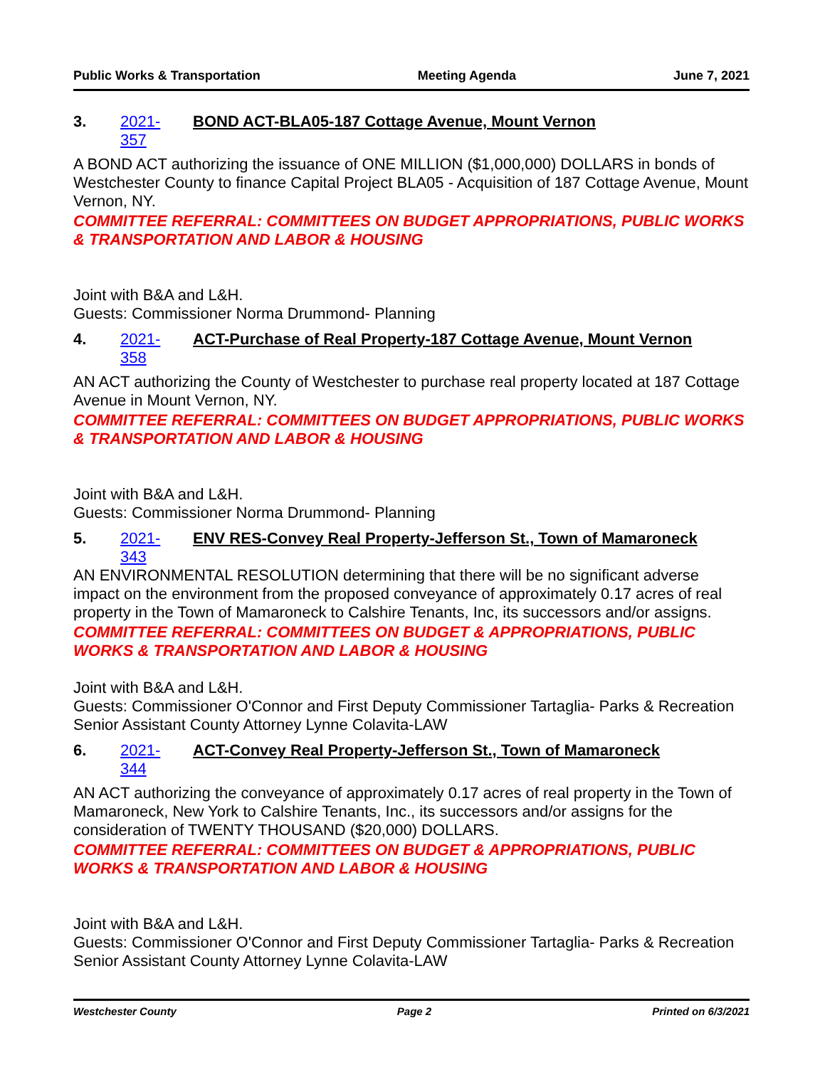Public Works & Transportation Meeting Agenda June 7, 2021
3. 2021-357 BOND ACT-BLA05-187 Cottage Avenue, Mount Vernon
A BOND ACT authorizing the issuance of ONE MILLION ($1,000,000) DOLLARS in bonds of Westchester County to finance Capital Project BLA05 - Acquisition of 187 Cottage Avenue, Mount Vernon, NY.
COMMITTEE REFERRAL: COMMITTEES ON BUDGET APPROPRIATIONS, PUBLIC WORKS & TRANSPORTATION AND LABOR & HOUSING
Joint with B&A and L&H.
Guests: Commissioner Norma Drummond- Planning
4. 2021-358 ACT-Purchase of Real Property-187 Cottage Avenue, Mount Vernon
AN ACT authorizing the County of Westchester to purchase real property located at 187 Cottage Avenue in Mount Vernon, NY.
COMMITTEE REFERRAL: COMMITTEES ON BUDGET APPROPRIATIONS, PUBLIC WORKS & TRANSPORTATION AND LABOR & HOUSING
Joint with B&A and L&H.
Guests: Commissioner Norma Drummond- Planning
5. 2021-343 ENV RES-Convey Real Property-Jefferson St., Town of Mamaroneck
AN ENVIRONMENTAL RESOLUTION determining that there will be no significant adverse impact on the environment from the proposed conveyance of approximately 0.17 acres of real property in the Town of Mamaroneck to Calshire Tenants, Inc, its successors and/or assigns.
COMMITTEE REFERRAL: COMMITTEES ON BUDGET & APPROPRIATIONS, PUBLIC WORKS & TRANSPORTATION AND LABOR & HOUSING
Joint with B&A and L&H.
Guests: Commissioner O'Connor and First Deputy Commissioner Tartaglia- Parks & Recreation
Senior Assistant County Attorney Lynne Colavita-LAW
6. 2021-344 ACT-Convey Real Property-Jefferson St., Town of Mamaroneck
AN ACT authorizing the conveyance of approximately 0.17 acres of real property in the Town of Mamaroneck, New York to Calshire Tenants, Inc., its successors and/or assigns for the consideration of TWENTY THOUSAND ($20,000) DOLLARS.
COMMITTEE REFERRAL: COMMITTEES ON BUDGET & APPROPRIATIONS, PUBLIC WORKS & TRANSPORTATION AND LABOR & HOUSING
Joint with B&A and L&H.
Guests: Commissioner O'Connor and First Deputy Commissioner Tartaglia- Parks & Recreation
Senior Assistant County Attorney Lynne Colavita-LAW
Westchester County Page 2 Printed on 6/3/2021